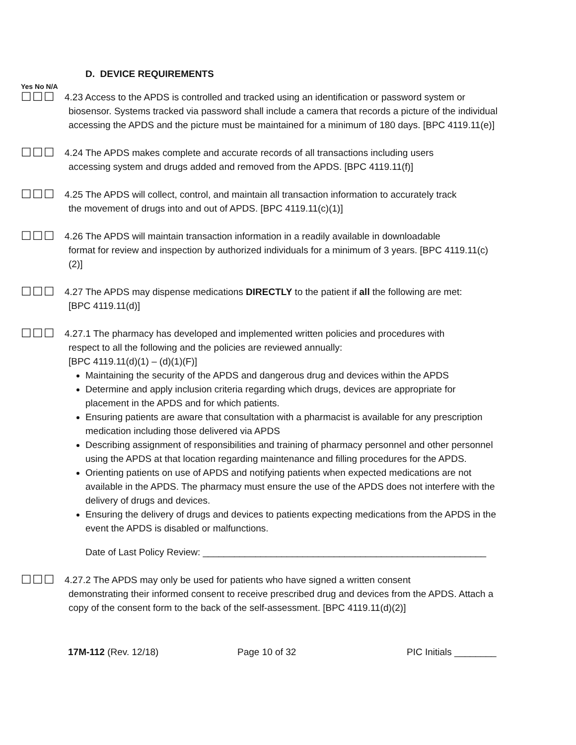D. DEVICE REQUIREMENTS
Yes No N/A
☐☐☐
4.23 Access to the APDS is controlled and tracked using an identification or password system or
biosensor. Systems tracked via password shall include a camera that records a picture of the individual accessing the APDS and the picture must be maintained for a minimum of 180 days. [BPC 4119.11(e)]
☐☐☐
4.24 The APDS makes complete and accurate records of all transactions including users
accessing system and drugs added and removed from the APDS. [BPC 4119.11(f)]
☐☐☐
4.25 The APDS will collect, control, and maintain all transaction information to accurately track
the movement of drugs into and out of APDS. [BPC 4119.11(c)(1)]
☐☐☐
4.26 The APDS will maintain transaction information in a readily available in downloadable
format for review and inspection by authorized individuals for a minimum of 3 years. [BPC 4119.11(c)(2)]
☐☐☐
4.27 The APDS may dispense medications DIRECTLY to the patient if all the following are met:
[BPC 4119.11(d)]
☐☐☐
4.27.1 The pharmacy has developed and implemented written policies and procedures with
respect to all the following and the policies are reviewed annually:
[BPC 4119.11(d)(1) – (d)(1)(F)]
Maintaining the security of the APDS and dangerous drug and devices within the APDS
Determine and apply inclusion criteria regarding which drugs, devices are appropriate for placement in the APDS and for which patients.
Ensuring patients are aware that consultation with a pharmacist is available for any prescription medication including those delivered via APDS
Describing assignment of responsibilities and training of pharmacy personnel and other personnel using the APDS at that location regarding maintenance and filling procedures for the APDS.
Orienting patients on use of APDS and notifying patients when expected medications are not available in the APDS. The pharmacy must ensure the use of the APDS does not interfere with the delivery of drugs and devices.
Ensuring the delivery of drugs and devices to patients expecting medications from the APDS in the event the APDS is disabled or malfunctions.
Date of Last Policy Review: ______________________________________________________
☐☐☐
4.27.2 The APDS may only be used for patients who have signed a written consent
demonstrating their informed consent to receive prescribed drug and devices from the APDS. Attach a copy of the consent form to the back of the self-assessment. [BPC 4119.11(d)(2)]
17M-112 (Rev. 12/18) Page 10 of 32 PIC Initials ________